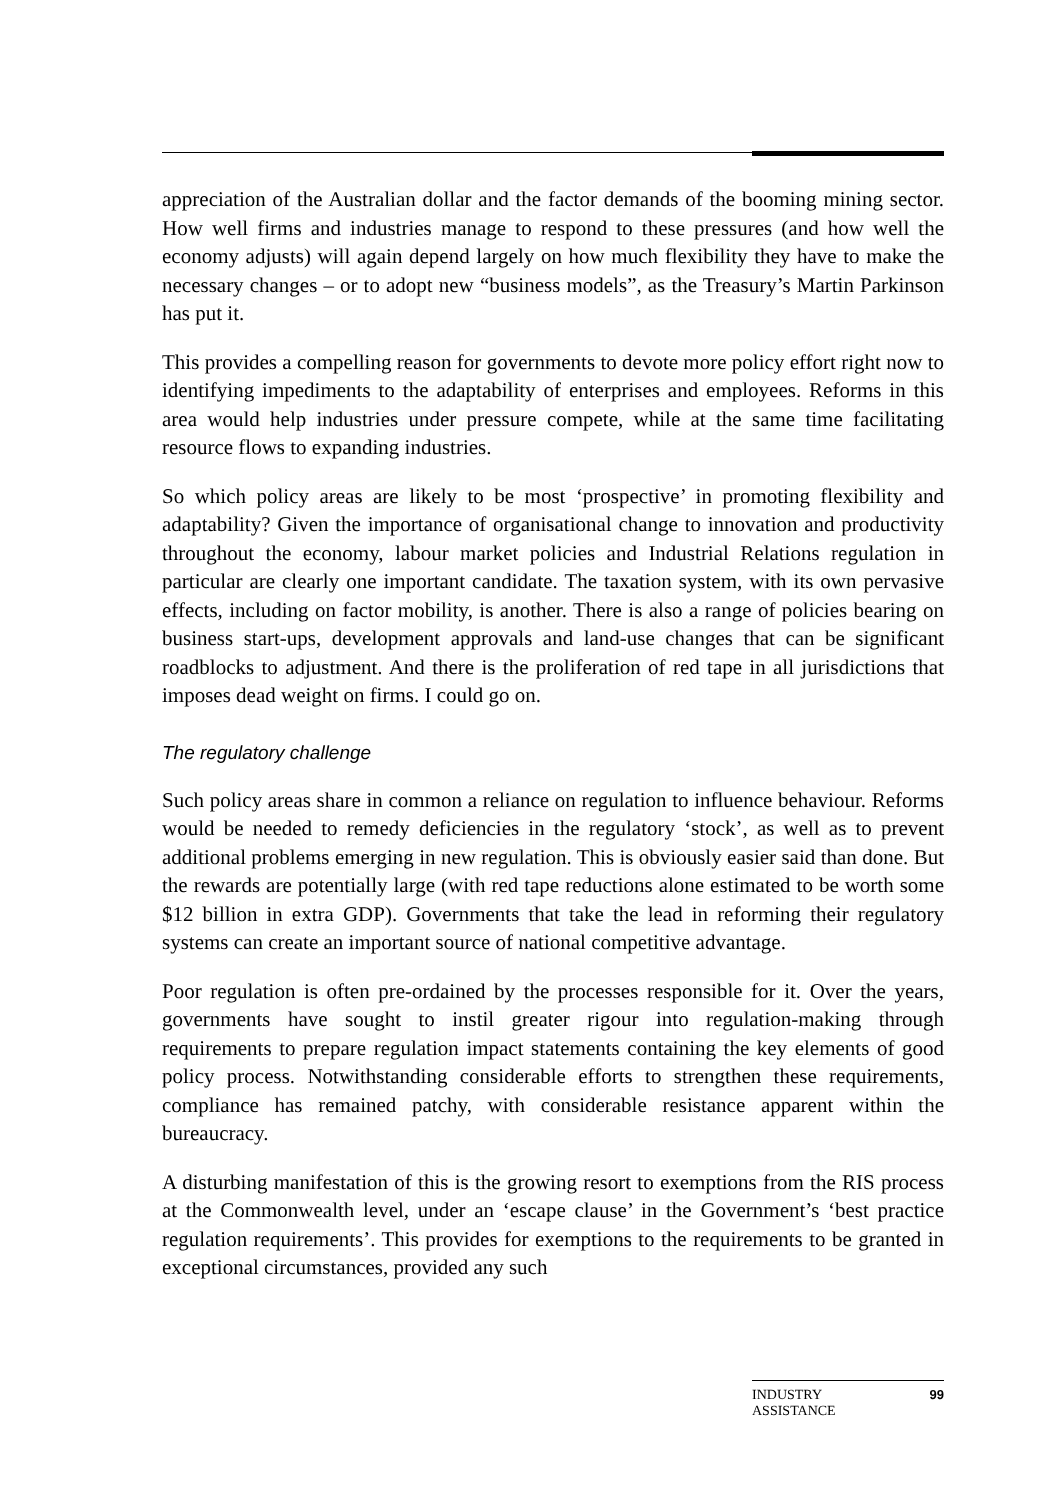appreciation of the Australian dollar and the factor demands of the booming mining sector. How well firms and industries manage to respond to these pressures (and how well the economy adjusts) will again depend largely on how much flexibility they have to make the necessary changes – or to adopt new “business models”, as the Treasury’s Martin Parkinson has put it.
This provides a compelling reason for governments to devote more policy effort right now to identifying impediments to the adaptability of enterprises and employees. Reforms in this area would help industries under pressure compete, while at the same time facilitating resource flows to expanding industries.
So which policy areas are likely to be most ‘prospective’ in promoting flexibility and adaptability? Given the importance of organisational change to innovation and productivity throughout the economy, labour market policies and Industrial Relations regulation in particular are clearly one important candidate. The taxation system, with its own pervasive effects, including on factor mobility, is another. There is also a range of policies bearing on business start-ups, development approvals and land-use changes that can be significant roadblocks to adjustment. And there is the proliferation of red tape in all jurisdictions that imposes dead weight on firms. I could go on.
The regulatory challenge
Such policy areas share in common a reliance on regulation to influence behaviour. Reforms would be needed to remedy deficiencies in the regulatory ‘stock’, as well as to prevent additional problems emerging in new regulation. This is obviously easier said than done. But the rewards are potentially large (with red tape reductions alone estimated to be worth some $12 billion in extra GDP). Governments that take the lead in reforming their regulatory systems can create an important source of national competitive advantage.
Poor regulation is often pre-ordained by the processes responsible for it. Over the years, governments have sought to instil greater rigour into regulation-making through requirements to prepare regulation impact statements containing the key elements of good policy process. Notwithstanding considerable efforts to strengthen these requirements, compliance has remained patchy, with considerable resistance apparent within the bureaucracy.
A disturbing manifestation of this is the growing resort to exemptions from the RIS process at the Commonwealth level, under an ‘escape clause’ in the Government’s ‘best practice regulation requirements’. This provides for exemptions to the requirements to be granted in exceptional circumstances, provided any such
INDUSTRY
ASSISTANCE 99